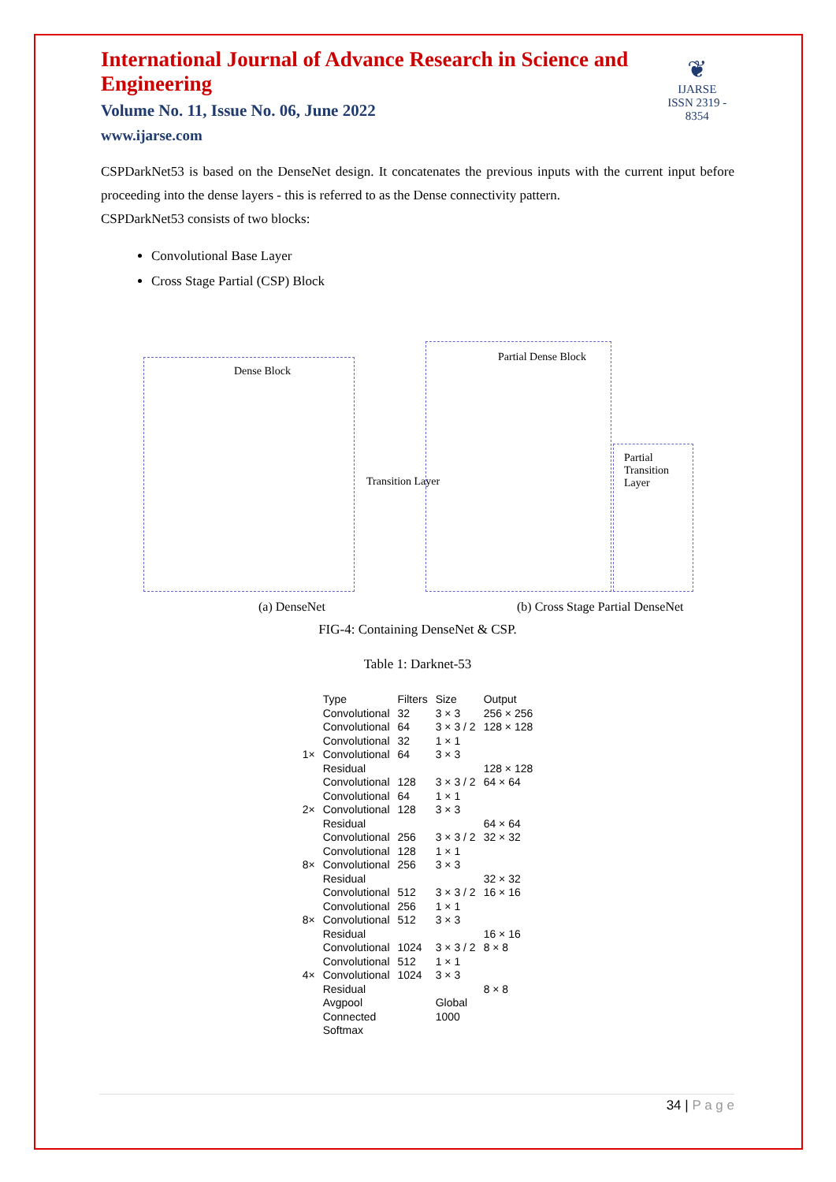International Journal of Advance Research in Science and Engineering
Volume No. 11, Issue No. 06, June 2022
www.ijarse.com
❦
IJARSE
ISSN 2319 - 8354
CSPDarkNet53 is based on the DenseNet design. It concatenates the previous inputs with the current input before proceeding into the dense layers - this is referred to as the Dense connectivity pattern.
CSPDarkNet53 consists of two blocks:
Convolutional Base Layer
Cross Stage Partial (CSP) Block
Dense Block
Partial Dense Block
Transition Layer
Partial Transition Layer
(a) DenseNet
(b) Cross Stage Partial DenseNet
FIG-4: Containing DenseNet & CSP.
Table 1: Darknet-53
| | Type | Filters | Size | Output |
| --- | --- | --- | --- | --- |
| | Convolutional | 32 | 3 × 3 | 256 × 256 |
| | Convolutional | 64 | 3 × 3 / 2 | 128 × 128 |
| | Convolutional | 32 | 1 × 1 | |
| 1× | Convolutional | 64 | 3 × 3 | |
| | Residual | | | 128 × 128 |
| | Convolutional | 128 | 3 × 3 / 2 | 64 × 64 |
| | Convolutional | 64 | 1 × 1 | |
| 2× | Convolutional | 128 | 3 × 3 | |
| | Residual | | | 64 × 64 |
| | Convolutional | 256 | 3 × 3 / 2 | 32 × 32 |
| | Convolutional | 128 | 1 × 1 | |
| 8× | Convolutional | 256 | 3 × 3 | |
| | Residual | | | 32 × 32 |
| | Convolutional | 512 | 3 × 3 / 2 | 16 × 16 |
| | Convolutional | 256 | 1 × 1 | |
| 8× | Convolutional | 512 | 3 × 3 | |
| | Residual | | | 16 × 16 |
| | Convolutional | 1024 | 3 × 3 / 2 | 8 × 8 |
| | Convolutional | 512 | 1 × 1 | |
| 4× | Convolutional | 1024 | 3 × 3 | |
| | Residual | | | 8 × 8 |
| | Avgpool | | Global | |
| | Connected | | 1000 | |
| | Softmax | | | |
34 | P a g e